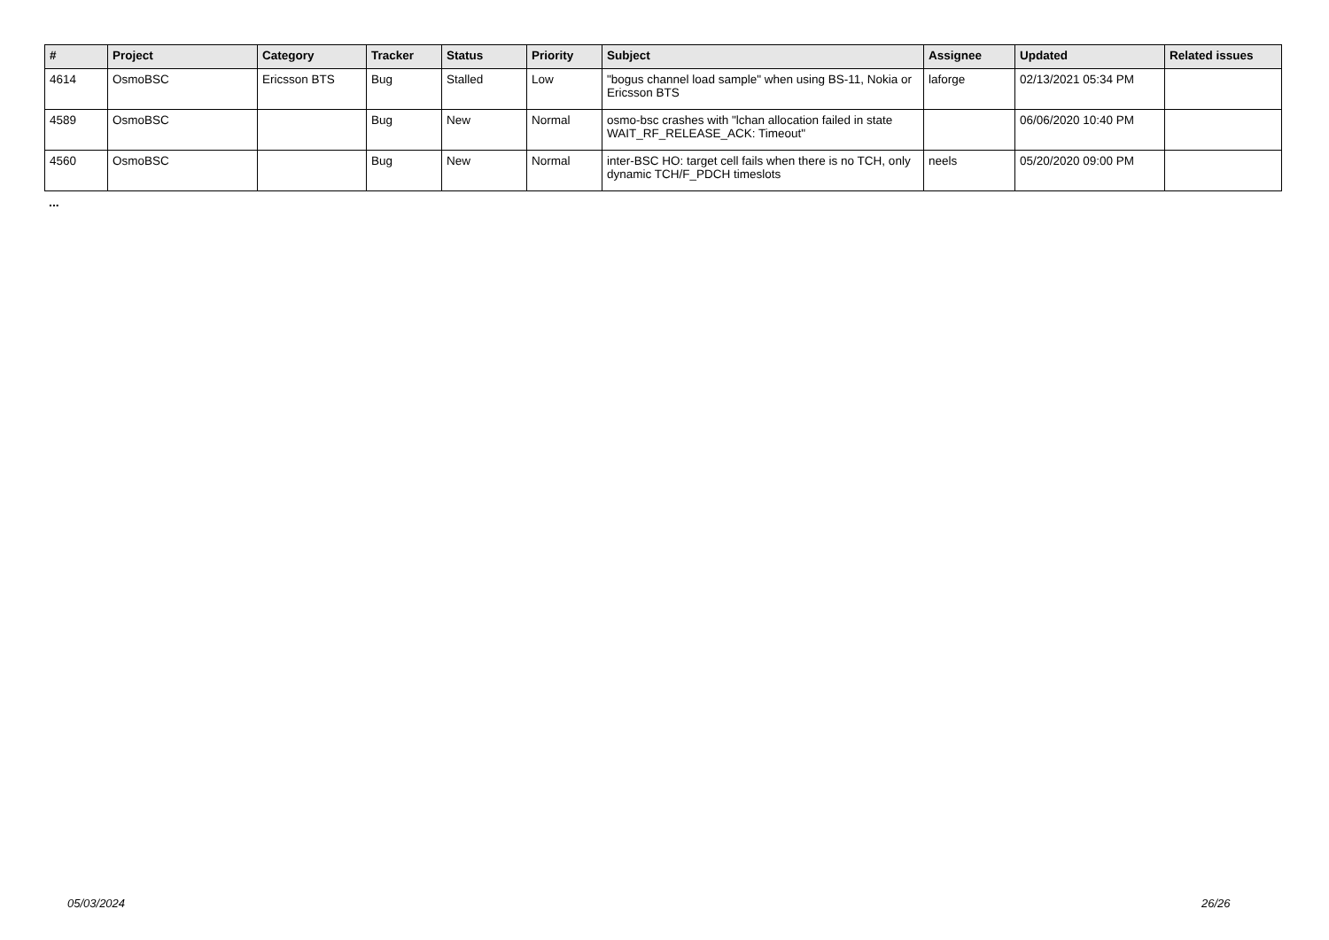| # | Project | Category | Tracker | Status | Priority | Subject | Assignee | Updated | Related issues |
| --- | --- | --- | --- | --- | --- | --- | --- | --- | --- |
| 4614 | OsmoBSC | Ericsson BTS | Bug | Stalled | Low | "bogus channel load sample" when using BS-11, Nokia or Ericsson BTS | laforge | 02/13/2021 05:34 PM | |
| 4589 | OsmoBSC | | Bug | New | Normal | osmo-bsc crashes with "lchan allocation failed in state WAIT_RF_RELEASE_ACK: Timeout" | | 06/06/2020 10:40 PM | |
| 4560 | OsmoBSC | | Bug | New | Normal | inter-BSC HO: target cell fails when there is no TCH, only dynamic TCH/F_PDCH timeslots | neels | 05/20/2020 09:00 PM | |
...
05/03/2024 26/26